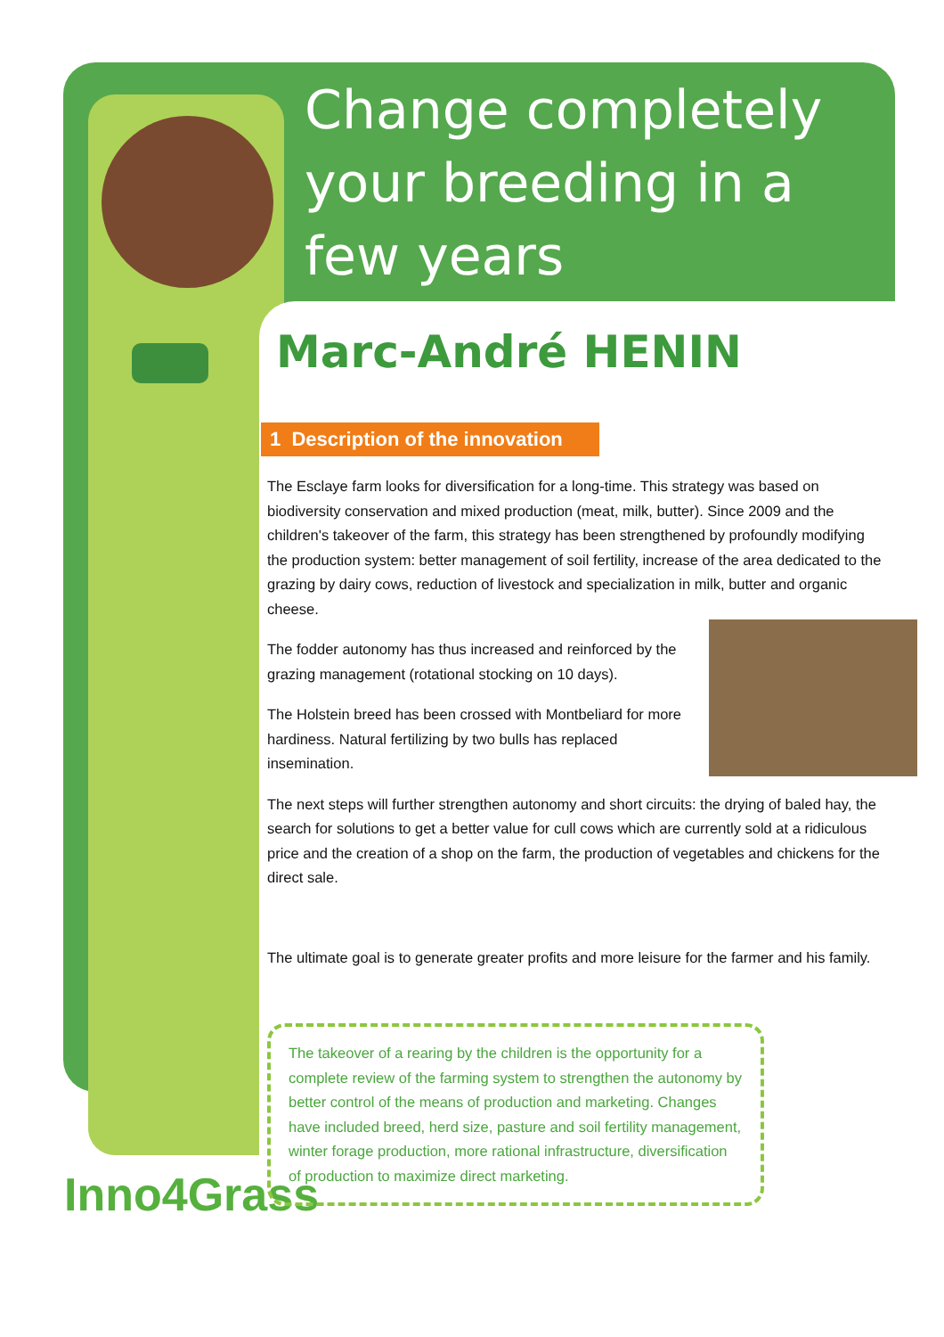Change completely your breeding in a few years
Inno4Grass
Marc-André HENIN
1 Description of the innovation
The Esclaye farm looks for diversification for a long-time. This strategy was based on biodiversity conservation and mixed production (meat, milk, butter). Since 2009 and the children's takeover of the farm, this strategy has been strengthened by profoundly modifying the production system: better management of soil fertility, increase of the area dedicated to the grazing by dairy cows, reduction of livestock and specialization in milk, butter and organic cheese.
The fodder autonomy has thus increased and reinforced by the grazing management (rotational stocking on 10 days).
The Holstein breed has been crossed with Montbeliard for more hardiness. Natural fertilizing by two bulls has replaced insemination.
The next steps will further strengthen autonomy and short circuits: the drying of baled hay, the search for solutions to get a better value for cull cows which are currently sold at a ridiculous price and the creation of a shop on the farm, the production of vegetables and chickens for the direct sale.
The ultimate goal is to generate greater profits and more leisure for the farmer and his family.
The takeover of a rearing by the children is the opportunity for a complete review of the farming system to strengthen the autonomy by better control of the means of production and marketing. Changes have included breed, herd size, pasture and soil fertility management, winter forage production, more rational infrastructure, diversification of production to maximize direct marketing.